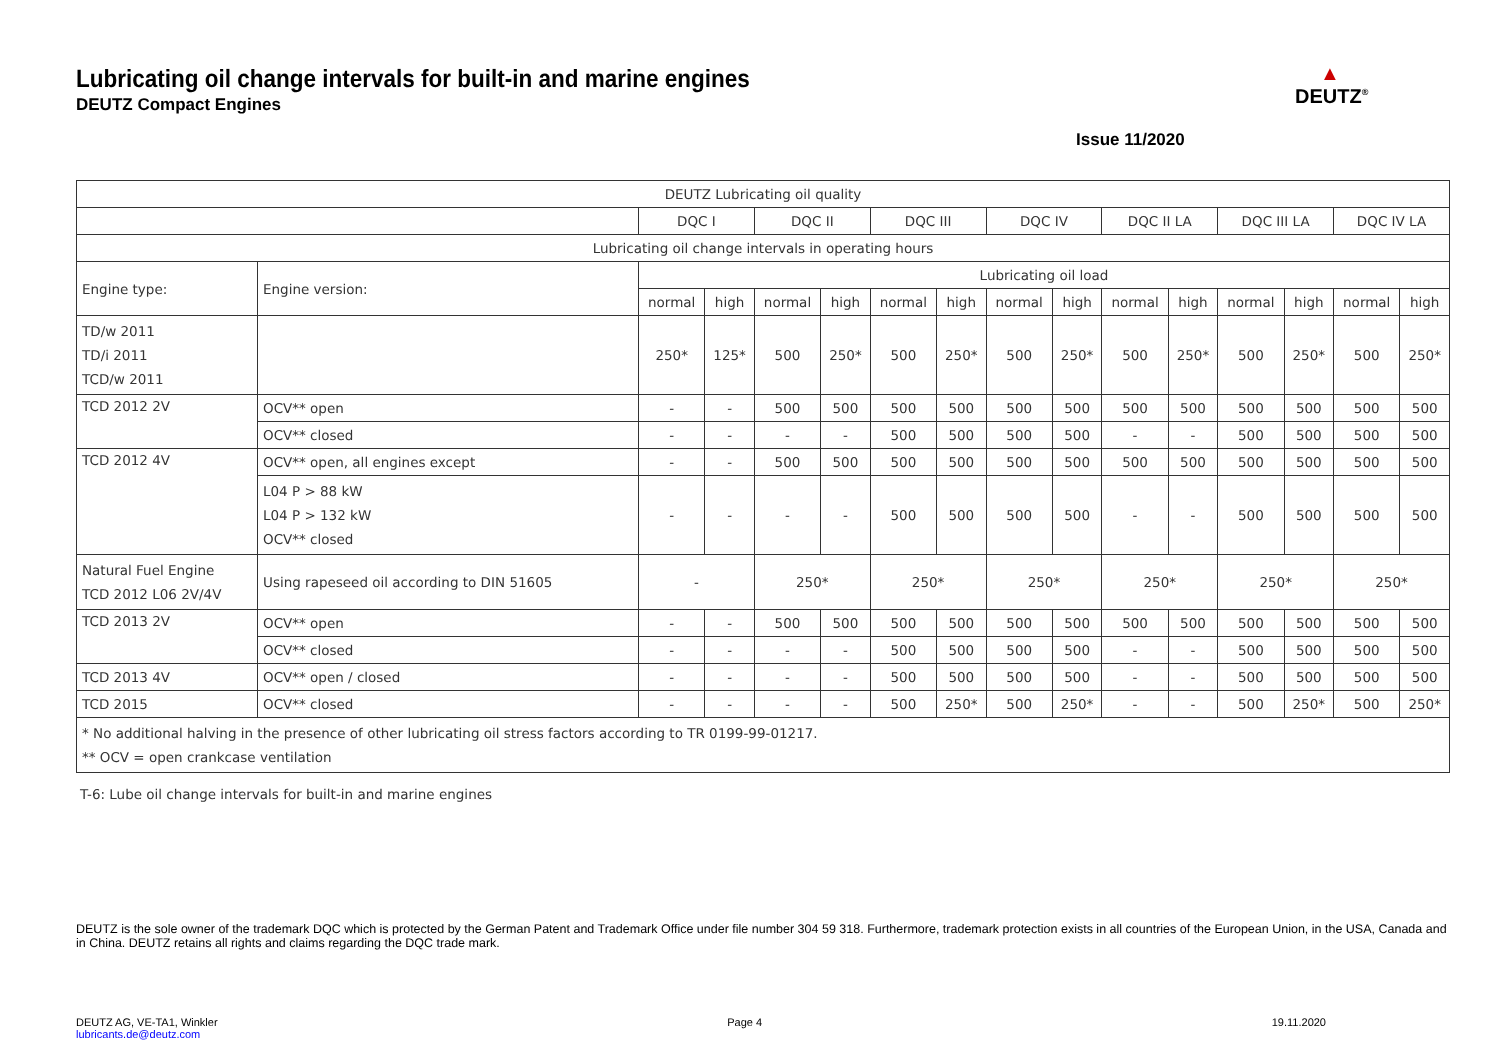Lubricating oil change intervals for built-in and marine engines
DEUTZ Compact Engines
Issue 11/2020
▲
DEUTZ<sup>®</sup>
| DEUTZ Lubricating oil quality | | | | | | | | | | | | | | | |
| --- | --- | --- | --- | --- | --- | --- | --- | --- | --- | --- | --- | --- | --- | --- | --- |
| | | DQC I | | DQC II | | DQC III | | DQC IV | | DQC II LA | | DQC III LA | | DQC IV LA | |
| Lubricating oil change intervals in operating hours | | | | | | | | | | | | | | | |
| Engine type: | Engine version: | Lubricating oil load | | | | | | | | | | | | | |
| | | normal | high | normal | high | normal | high | normal | high | normal | high | normal | high | normal | high |
| TD/w 2011 TD/i 2011 TCD/w 2011 | | 250* | 125* | 500 | 250* | 500 | 250* | 500 | 250* | 500 | 250* | 500 | 250* | 500 | 250* |
| TCD 2012 2V | OCV** open | - | - | 500 | 500 | 500 | 500 | 500 | 500 | 500 | 500 | 500 | 500 | 500 | 500 |
| | OCV** closed | - | - | - | - | 500 | 500 | 500 | 500 | - | - | 500 | 500 | 500 | 500 |
| TCD 2012 4V | OCV** open, all engines except | - | - | 500 | 500 | 500 | 500 | 500 | 500 | 500 | 500 | 500 | 500 | 500 | 500 |
| | L04 P > 88 kW L04 P > 132 kW OCV** closed | - | - | - | - | 500 | 500 | 500 | 500 | - | - | 500 | 500 | 500 | 500 |
| Natural Fuel Engine TCD 2012 L06 2V/4V | Using rapeseed oil according to DIN 51605 | - | | 250* | | 250* | | 250* | | 250* | | 250* | | 250* | |
| TCD 2013 2V | OCV** open | - | - | 500 | 500 | 500 | 500 | 500 | 500 | 500 | 500 | 500 | 500 | 500 | 500 |
| | OCV** closed | - | - | - | - | 500 | 500 | 500 | 500 | - | - | 500 | 500 | 500 | 500 |
| TCD 2013 4V | OCV** open / closed | - | - | - | - | 500 | 500 | 500 | 500 | - | - | 500 | 500 | 500 | 500 |
| TCD 2015 | OCV** closed | - | - | - | - | 500 | 250* | 500 | 250* | - | - | 500 | 250* | 500 | 250* |
| * No additional halving in the presence of other lubricating oil stress factors according to TR 0199-99-01217. ** OCV = open crankcase ventilation | | | | | | | | | | | | | | | |
T-6: Lube oil change intervals for built-in and marine engines
DEUTZ is the sole owner of the trademark DQC which is protected by the German Patent and Trademark Office under file number 304 59 318. Furthermore, trademark protection exists in all countries of the European Union, in the USA, Canada and in China. DEUTZ retains all rights and claims regarding the DQC trade mark.
DEUTZ AG, VE-TA1, Winkler
lubricants.de@deutz.com Page 4 19.11.2020